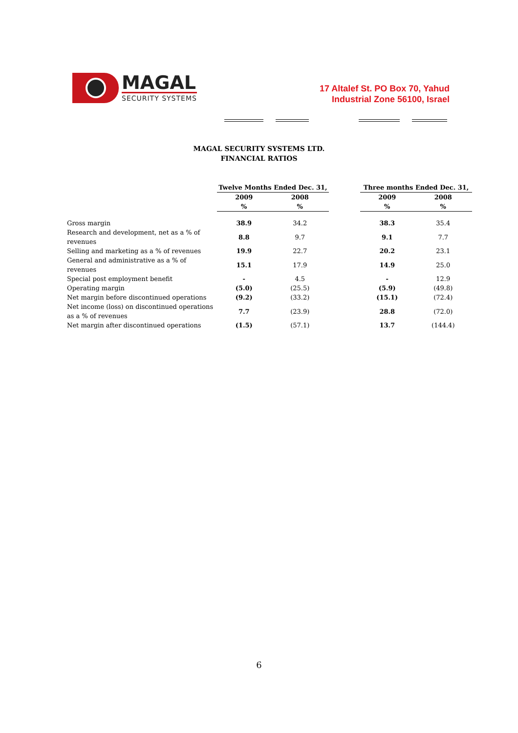MAGAL
SECURITY SYSTEMS
17 Altalef St. PO Box 70, Yahud
Industrial Zone 56100, Israel
MAGAL SECURITY SYSTEMS LTD.
FINANCIAL RATIOS
| | Twelve Months Ended Dec. 31, | | | Three months Ended Dec. 31, | |
| --- | --- | --- | --- | --- | --- |
| | 2009 % | 2008 % | | 2009 % | 2008 % |
| Gross margin | 38.9 | 34.2 | | 38.3 | 35.4 |
| Research and development, net as a % of revenues | 8.8 | 9.7 | | 9.1 | 7.7 |
| Selling and marketing as a % of revenues | 19.9 | 22.7 | | 20.2 | 23.1 |
| General and administrative as a % of revenues | 15.1 | 17.9 | | 14.9 | 25.0 |
| Special post employment benefit | - | 4.5 | | - | 12.9 |
| Operating margin | (5.0) | (25.5) | | (5.9) | (49.8) |
| Net margin before discontinued operations | (9.2) | (33.2) | | (15.1) | (72.4) |
| Net income (loss) on discontinued operations as a % of revenues | 7.7 | (23.9) | | 28.8 | (72.0) |
| Net margin after discontinued operations | (1.5) | (57.1) | | 13.7 | (144.4) |
6